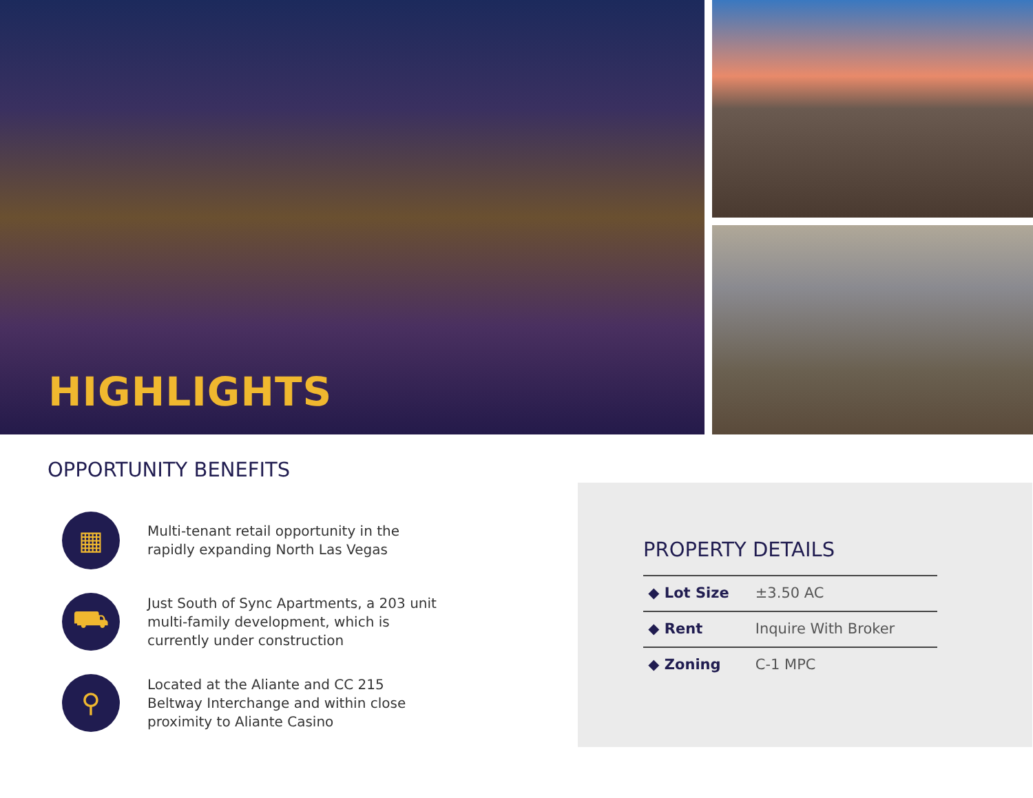HIGHLIGHTS
OPPORTUNITY BENEFITS
▦
Multi-tenant retail opportunity in the rapidly expanding North Las Vegas
⛟
Just South of Sync Apartments, a 203 unit multi-family development, which is currently under construction
⚲
Located at the Aliante and CC 215 Beltway Interchange and within close proximity to Aliante Casino
PROPERTY DETAILS
| ◆ Lot Size | ±3.50 AC |
| ◆ Rent | Inquire With Broker |
| ◆ Zoning | C-1 MPC |